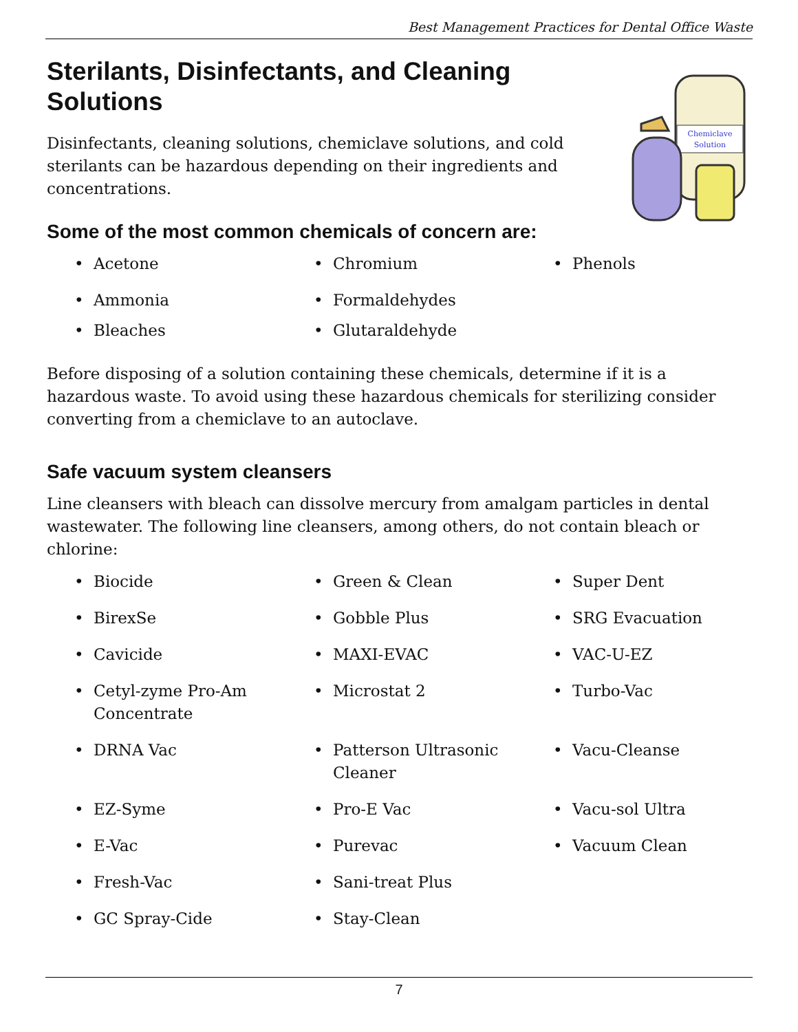Best Management Practices for Dental Office Waste
Chemiclave
Solution
Sterilants, Disinfectants, and Cleaning Solutions
Disinfectants, cleaning solutions, chemiclave solutions, and cold sterilants can be hazardous depending on their ingredients and concentrations.
Some of the most common chemicals of concern are:
• Acetone
• Chromium
• Phenols
• Ammonia
• Formaldehydes
• Bleaches
• Glutaraldehyde
Before disposing of a solution containing these chemicals, determine if it is a hazardous waste. To avoid using these hazardous chemicals for sterilizing consider converting from a chemiclave to an autoclave.
Safe vacuum system cleansers
Line cleansers with bleach can dissolve mercury from amalgam particles in dental wastewater. The following line cleansers, among others, do not contain bleach or chlorine:
• Biocide
• Green & Clean
• Super Dent
• BirexSe
• Gobble Plus
• SRG Evacuation
• Cavicide
• MAXI-EVAC
• VAC-U-EZ
• Cetyl-zyme Pro-Am Concentrate
• Microstat 2
• Turbo-Vac
• DRNA Vac
• Patterson Ultrasonic Cleaner
• Vacu-Cleanse
• EZ-Syme
• Pro-E Vac
• Vacu-sol Ultra
• E-Vac
• Purevac
• Vacuum Clean
• Fresh-Vac
• Sani-treat Plus
• GC Spray-Cide
• Stay-Clean
7